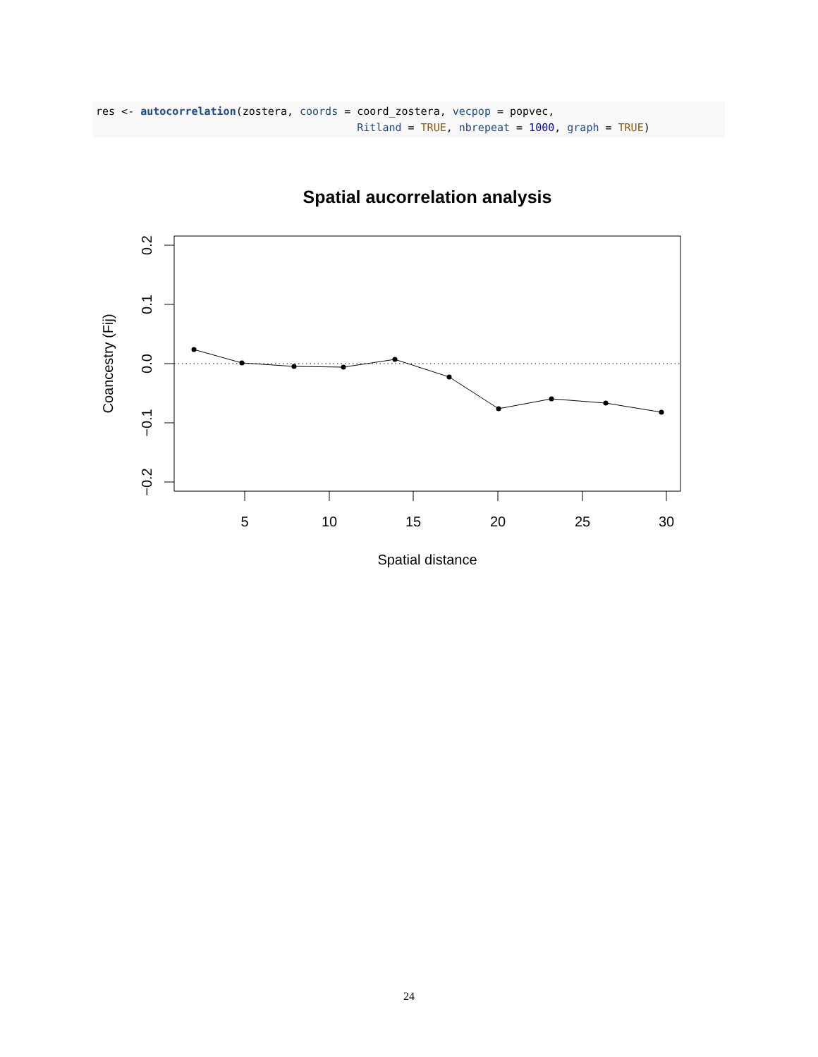res <- autocorrelation(zostera, coords = coord_zostera, vecpop = popvec, Ritland = TRUE, nbrepeat = 1000, graph = TRUE)
Spatial aucorrelation analysis
0.2
0.1
0.0
−0.1
−0.2
5
10
15
20
25
30
Spatial distance
Coancestry (Fij)
24